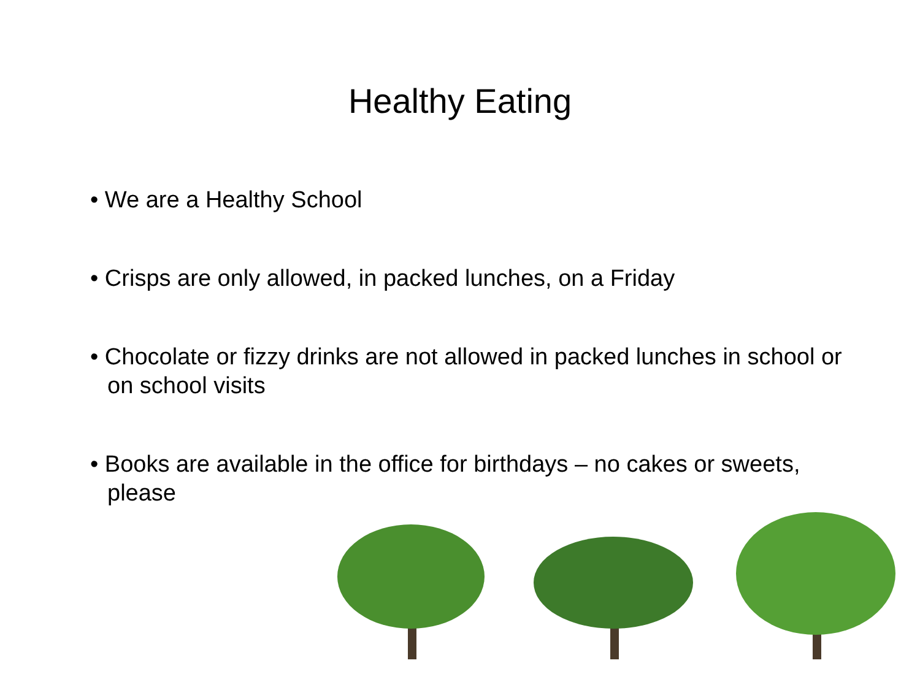Healthy Eating
• We are a Healthy School
• Crisps are only allowed, in packed lunches, on a Friday
• Chocolate or fizzy drinks are not allowed in packed lunches in school or on school visits
• Books are available in the office for birthdays – no cakes or sweets, please